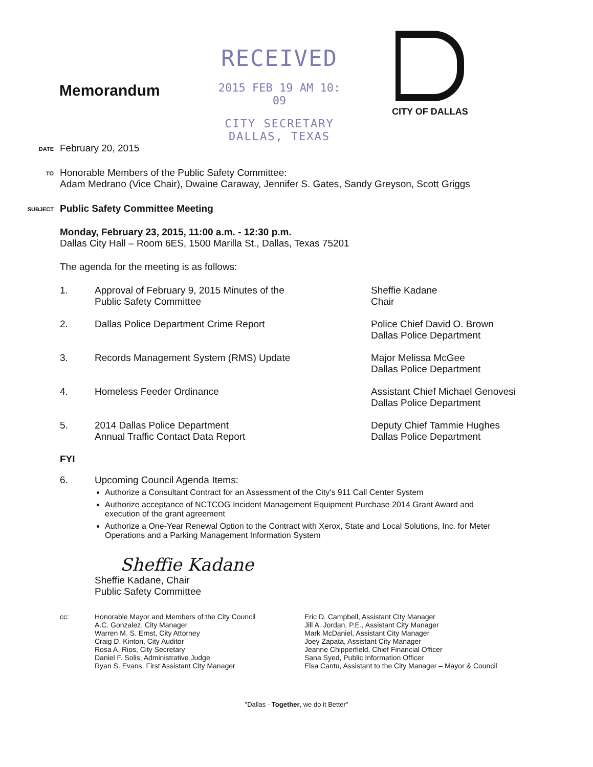Memorandum
RECEIVED
2015 FEB 19 AM 10: 09
CITY SECRETARY
DALLAS, TEXAS
CITY OF DALLAS
DATE
February 20, 2015
TO
Honorable Members of the Public Safety Committee:
Adam Medrano (Vice Chair), Dwaine Caraway, Jennifer S. Gates, Sandy Greyson, Scott Griggs
SUBJECT
Public Safety Committee Meeting
Monday, February 23, 2015, 11:00 a.m. - 12:30 p.m.
Dallas City Hall – Room 6ES, 1500 Marilla St., Dallas, Texas 75201
The agenda for the meeting is as follows:
1. Approval of February 9, 2015 Minutes of the
Public Safety Committee
Sheffie Kadane
Chair
2. Dallas Police Department Crime Report Police Chief David O. Brown
Dallas Police Department
3. Records Management System (RMS) Update Major Melissa McGee
Dallas Police Department
4. Homeless Feeder Ordinance Assistant Chief Michael Genovesi
Dallas Police Department
5. 2014 Dallas Police Department
Annual Traffic Contact Data Report
Deputy Chief Tammie Hughes
Dallas Police Department
FYI
6. Upcoming Council Agenda Items:
Authorize a Consultant Contract for an Assessment of the City's 911 Call Center System
Authorize acceptance of NCTCOG Incident Management Equipment Purchase 2014 Grant Award and execution of the grant agreement
Authorize a One-Year Renewal Option to the Contract with Xerox, State and Local Solutions, Inc. for Meter Operations and a Parking Management Information System
Sheffie Kadane
Sheffie Kadane, Chair
Public Safety Committee
cc: Honorable Mayor and Members of the City Council
A.C. Gonzalez, City Manager
Warren M. S. Ernst, City Attorney
Craig D. Kinton, City Auditor
Rosa A. Rios, City Secretary
Daniel F. Solis, Administrative Judge
Ryan S. Evans, First Assistant City Manager
Eric D. Campbell, Assistant City Manager
Jill A. Jordan, P.E., Assistant City Manager
Mark McDaniel, Assistant City Manager
Joey Zapata, Assistant City Manager
Jeanne Chipperfield, Chief Financial Officer
Sana Syed, Public Information Officer
Elsa Cantu, Assistant to the City Manager – Mayor & Council
"Dallas - Together, we do it Better"